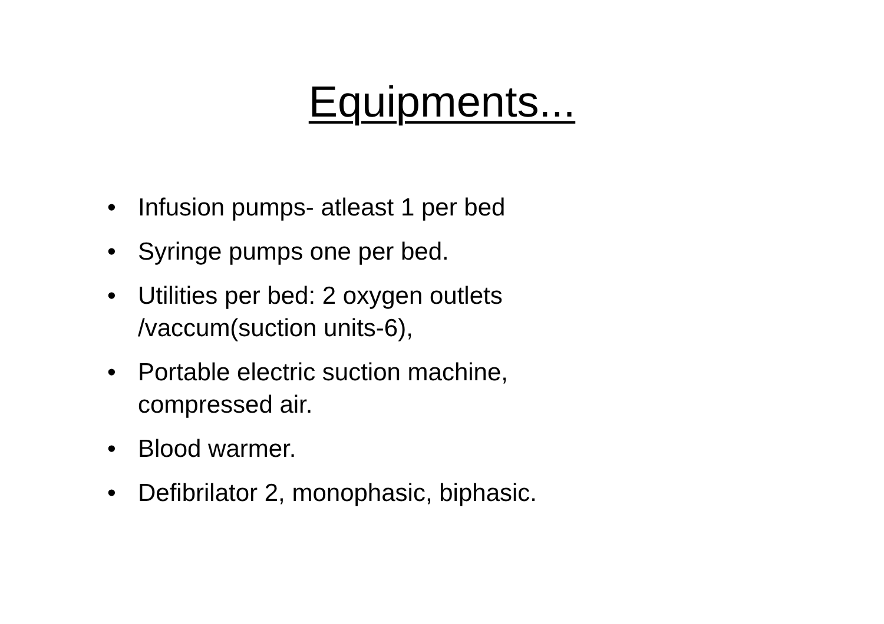Equipments...
• Infusion pumps- atleast 1 per bed
• Syringe pumps one per bed.
• Utilities per bed: 2 oxygen outlets /vaccum(suction units-6),
• Portable electric suction machine, compressed air.
• Blood warmer.
• Defibrilator 2, monophasic, biphasic.